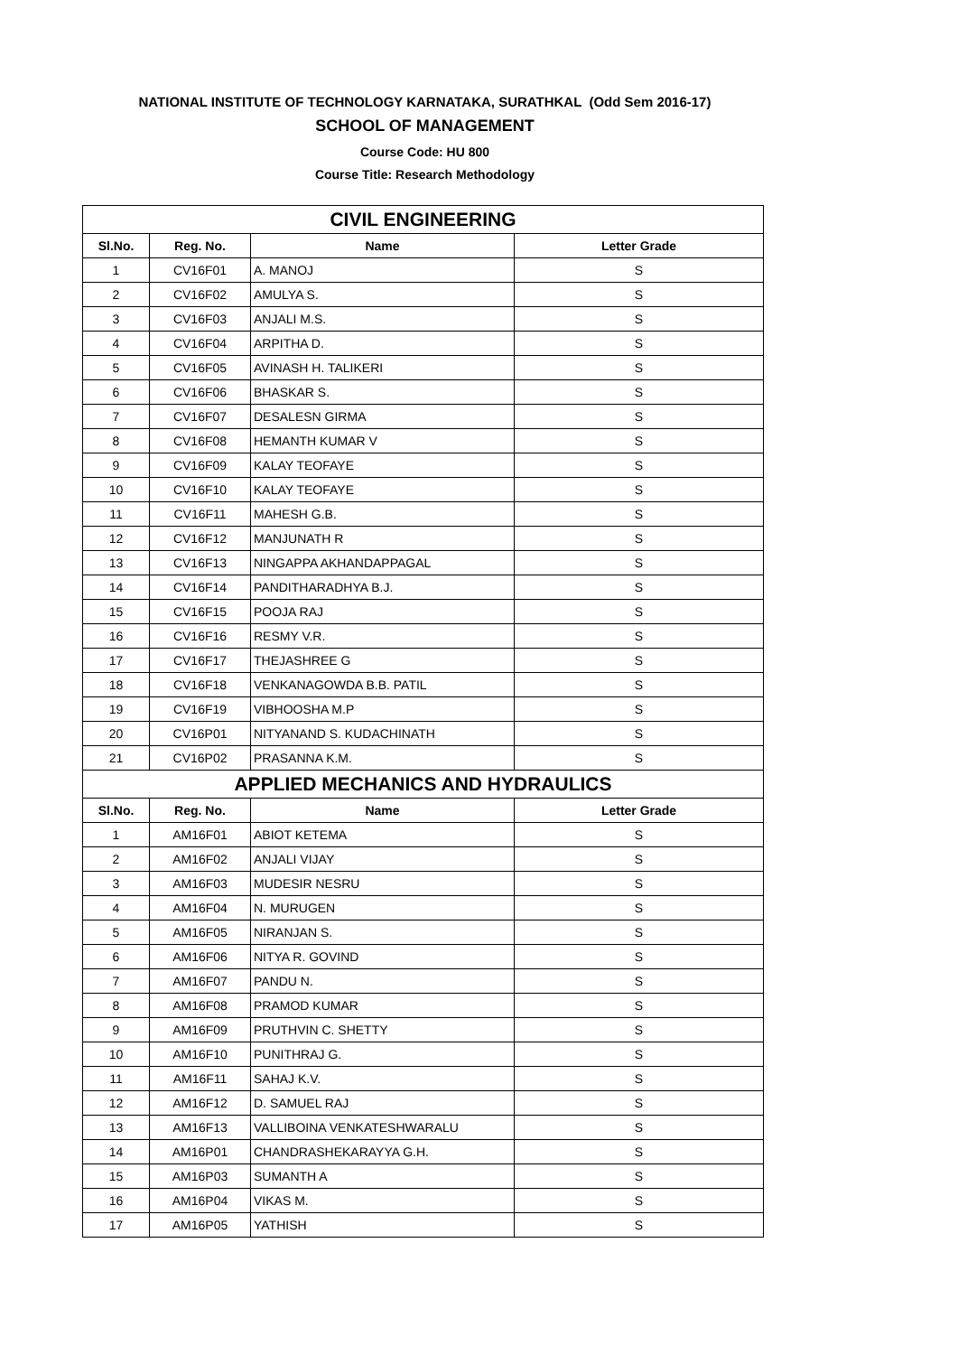NATIONAL INSTITUTE OF TECHNOLOGY KARNATAKA, SURATHKAL (Odd Sem 2016-17)
SCHOOL OF MANAGEMENT
Course Code: HU 800
Course Title: Research Methodology
| CIVIL ENGINEERING | | | |
| Sl.No. | Reg. No. | Name | Letter Grade |
| 1 | CV16F01 | A. MANOJ | S |
| 2 | CV16F02 | AMULYA S. | S |
| 3 | CV16F03 | ANJALI M.S. | S |
| 4 | CV16F04 | ARPITHA D. | S |
| 5 | CV16F05 | AVINASH H. TALIKERI | S |
| 6 | CV16F06 | BHASKAR S. | S |
| 7 | CV16F07 | DESALESN GIRMA | S |
| 8 | CV16F08 | HEMANTH KUMAR V | S |
| 9 | CV16F09 | KALAY TEOFAYE | S |
| 10 | CV16F10 | KALAY TEOFAYE | S |
| 11 | CV16F11 | MAHESH G.B. | S |
| 12 | CV16F12 | MANJUNATH R | S |
| 13 | CV16F13 | NINGAPPA AKHANDAPPAGAL | S |
| 14 | CV16F14 | PANDITHARADHYA B.J. | S |
| 15 | CV16F15 | POOJA RAJ | S |
| 16 | CV16F16 | RESMY V.R. | S |
| 17 | CV16F17 | THEJASHREE G | S |
| 18 | CV16F18 | VENKANAGOWDA B.B. PATIL | S |
| 19 | CV16F19 | VIBHOOSHA M.P | S |
| 20 | CV16P01 | NITYANAND S. KUDACHINATH | S |
| 21 | CV16P02 | PRASANNA K.M. | S |
| APPLIED MECHANICS AND HYDRAULICS | | | |
| Sl.No. | Reg. No. | Name | Letter Grade |
| 1 | AM16F01 | ABIOT KETEMA | S |
| 2 | AM16F02 | ANJALI VIJAY | S |
| 3 | AM16F03 | MUDESIR NESRU | S |
| 4 | AM16F04 | N. MURUGEN | S |
| 5 | AM16F05 | NIRANJAN S. | S |
| 6 | AM16F06 | NITYA R. GOVIND | S |
| 7 | AM16F07 | PANDU N. | S |
| 8 | AM16F08 | PRAMOD KUMAR | S |
| 9 | AM16F09 | PRUTHVIN C. SHETTY | S |
| 10 | AM16F10 | PUNITHRAJ G. | S |
| 11 | AM16F11 | SAHAJ K.V. | S |
| 12 | AM16F12 | D. SAMUEL RAJ | S |
| 13 | AM16F13 | VALLIBOINA VENKATESHWARALU | S |
| 14 | AM16P01 | CHANDRASHEKARAYYA G.H. | S |
| 15 | AM16P03 | SUMANTH A | S |
| 16 | AM16P04 | VIKAS M. | S |
| 17 | AM16P05 | YATHISH | S |